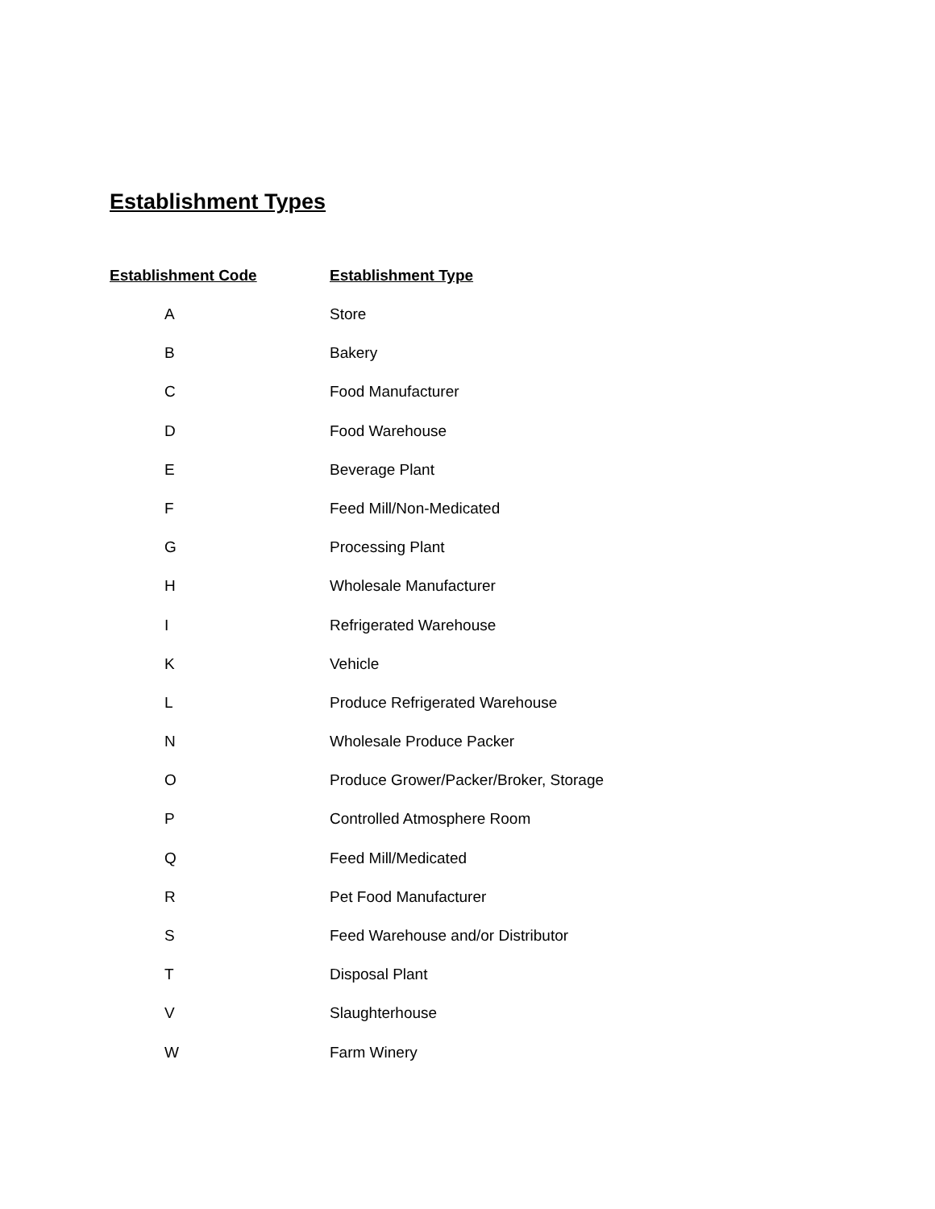Establishment Types
| Establishment Code | Establishment Type |
| --- | --- |
| A | Store |
| B | Bakery |
| C | Food Manufacturer |
| D | Food Warehouse |
| E | Beverage Plant |
| F | Feed Mill/Non-Medicated |
| G | Processing Plant |
| H | Wholesale Manufacturer |
| I | Refrigerated Warehouse |
| K | Vehicle |
| L | Produce Refrigerated Warehouse |
| N | Wholesale Produce Packer |
| O | Produce Grower/Packer/Broker, Storage |
| P | Controlled Atmosphere Room |
| Q | Feed Mill/Medicated |
| R | Pet Food Manufacturer |
| S | Feed Warehouse and/or Distributor |
| T | Disposal Plant |
| V | Slaughterhouse |
| W | Farm Winery |